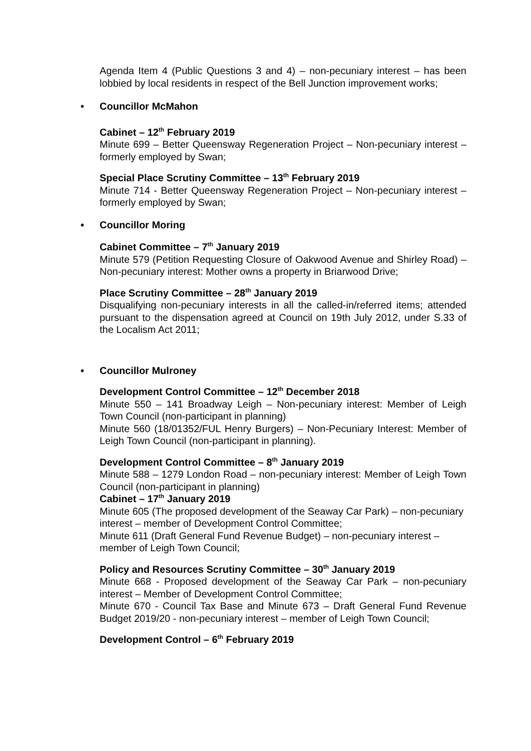Agenda Item 4 (Public Questions 3 and 4) – non-pecuniary interest – has been lobbied by local residents in respect of the Bell Junction improvement works;
• Councillor McMahon
Cabinet – 12<sup>th</sup> February 2019
Minute 699 – Better Queensway Regeneration Project – Non-pecuniary interest – formerly employed by Swan;
Special Place Scrutiny Committee – 13<sup>th</sup> February 2019
Minute 714 - Better Queensway Regeneration Project – Non-pecuniary interest – formerly employed by Swan;
• Councillor Moring
Cabinet Committee – 7<sup>th</sup> January 2019
Minute 579 (Petition Requesting Closure of Oakwood Avenue and Shirley Road) – Non-pecuniary interest: Mother owns a property in Briarwood Drive;
Place Scrutiny Committee – 28<sup>th</sup> January 2019
Disqualifying non-pecuniary interests in all the called-in/referred items; attended pursuant to the dispensation agreed at Council on 19th July 2012, under S.33 of the Localism Act 2011;
• Councillor Mulroney
Development Control Committee – 12<sup>th</sup> December 2018
Minute 550 – 141 Broadway Leigh – Non-pecuniary interest: Member of Leigh Town Council (non-participant in planning)
Minute 560 (18/01352/FUL Henry Burgers) – Non-Pecuniary Interest: Member of Leigh Town Council (non-participant in planning).
Development Control Committee – 8<sup>th</sup> January 2019
Minute 588 – 1279 London Road – non-pecuniary interest: Member of Leigh Town Council (non-participant in planning)
Cabinet – 17<sup>th</sup> January 2019
Minute 605 (The proposed development of the Seaway Car Park) – non-pecuniary interest – member of Development Control Committee;
Minute 611 (Draft General Fund Revenue Budget) – non-pecuniary interest – member of Leigh Town Council;
Policy and Resources Scrutiny Committee – 30<sup>th</sup> January 2019
Minute 668 - Proposed development of the Seaway Car Park – non-pecuniary interest – Member of Development Control Committee;
Minute 670 - Council Tax Base and Minute 673 – Draft General Fund Revenue Budget 2019/20 - non-pecuniary interest – member of Leigh Town Council;
Development Control – 6<sup>th</sup> February 2019